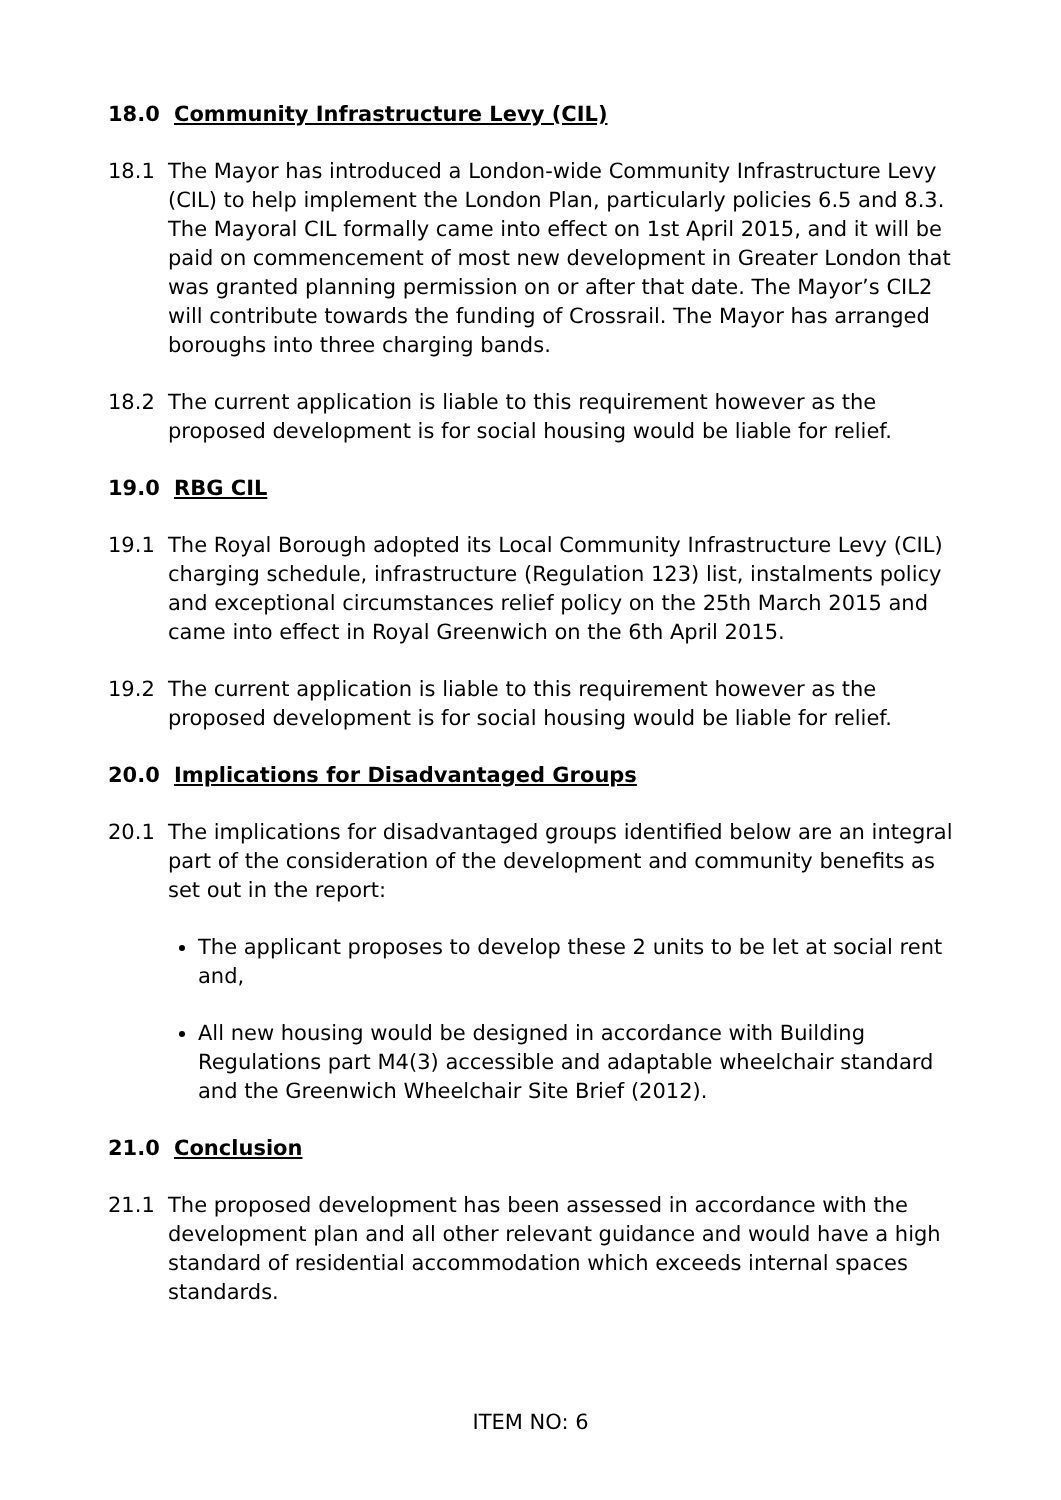18.0 Community Infrastructure Levy (CIL)
18.1 The Mayor has introduced a London-wide Community Infrastructure Levy (CIL) to help implement the London Plan, particularly policies 6.5 and 8.3. The Mayoral CIL formally came into effect on 1st April 2015, and it will be paid on commencement of most new development in Greater London that was granted planning permission on or after that date. The Mayor’s CIL2 will contribute towards the funding of Crossrail. The Mayor has arranged boroughs into three charging bands.
18.2 The current application is liable to this requirement however as the proposed development is for social housing would be liable for relief.
19.0 RBG CIL
19.1 The Royal Borough adopted its Local Community Infrastructure Levy (CIL) charging schedule, infrastructure (Regulation 123) list, instalments policy and exceptional circumstances relief policy on the 25th March 2015 and came into effect in Royal Greenwich on the 6th April 2015.
19.2 The current application is liable to this requirement however as the proposed development is for social housing would be liable for relief.
20.0 Implications for Disadvantaged Groups
20.1 The implications for disadvantaged groups identified below are an integral part of the consideration of the development and community benefits as set out in the report:
The applicant proposes to develop these 2 units to be let at social rent and,
All new housing would be designed in accordance with Building Regulations part M4(3) accessible and adaptable wheelchair standard and the Greenwich Wheelchair Site Brief (2012).
21.0 Conclusion
21.1 The proposed development has been assessed in accordance with the development plan and all other relevant guidance and would have a high standard of residential accommodation which exceeds internal spaces standards.
ITEM NO: 6